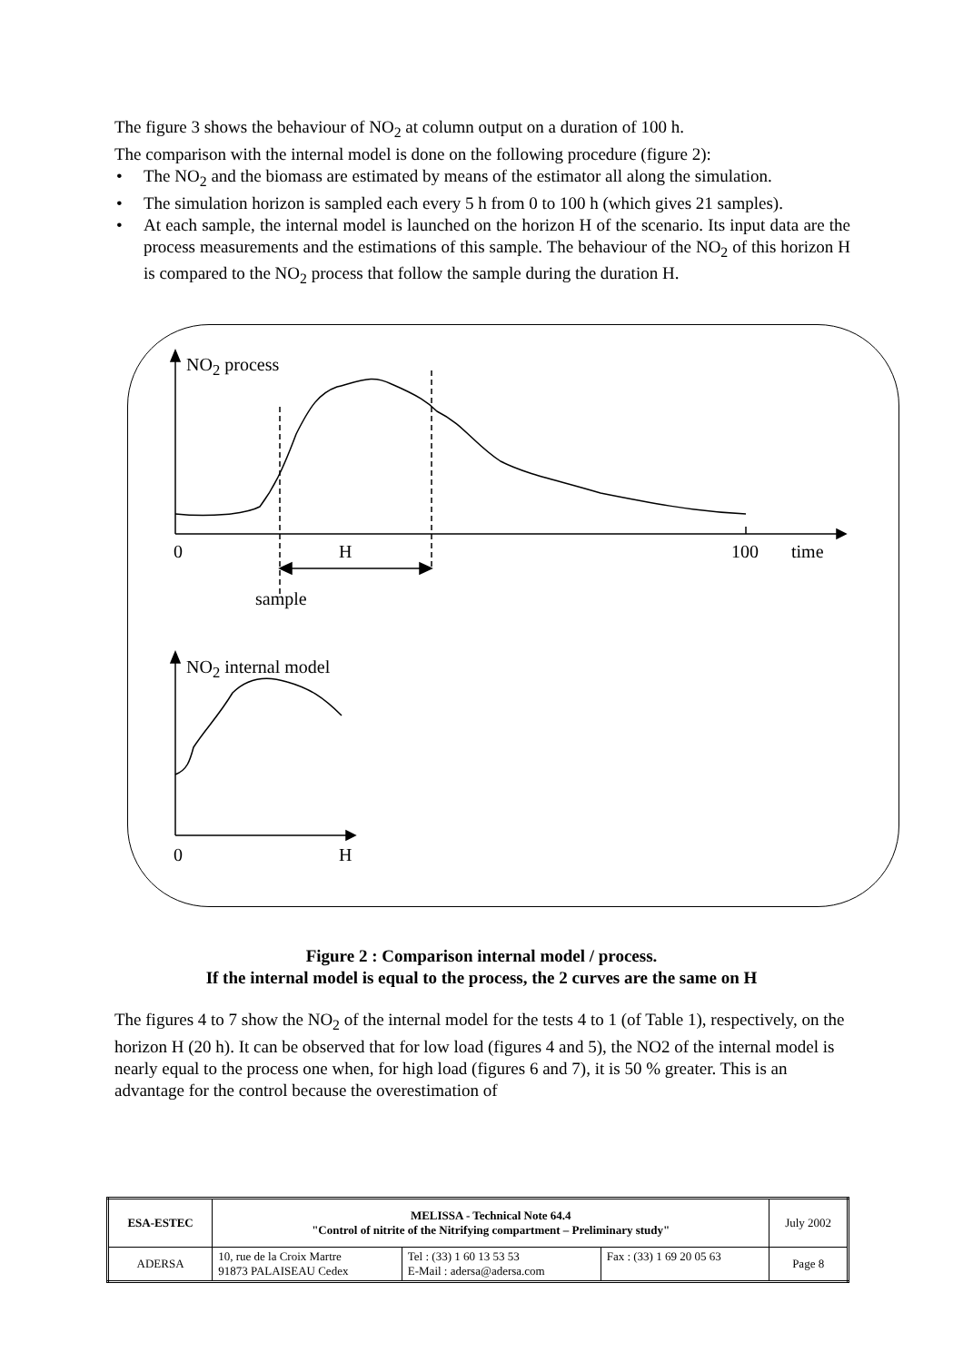The figure 3 shows the behaviour of NO<sub>2</sub> at column output on a duration of 100 h.
The comparison with the internal model is done on the following procedure (figure 2):
• The NO<sub>2</sub> and the biomass are estimated by means of the estimator all along the simulation.
• The simulation horizon is sampled each every 5 h from 0 to 100 h (which gives 21 samples).
• At each sample, the internal model is launched on the horizon H of the scenario. Its input data are the process measurements and the estimations of this sample. The behaviour of the NO<sub>2</sub> of this horizon H is compared to the NO<sub>2</sub> process that follow the sample during the duration H.
NO<sub>2</sub> process
0 H 100 time
sample
NO<sub>2</sub> internal model
0 H
Figure 2 : Comparison internal model / process.
If the internal model is equal to the process, the 2 curves are the same on H
The figures 4 to 7 show the NO<sub>2</sub> of the internal model for the tests 4 to 1 (of Table 1), respectively, on the horizon H (20 h). It can be observed that for low load (figures 4 and 5), the NO2 of the internal model is nearly equal to the process one when, for high load (figures 6 and 7), it is 50 % greater. This is an advantage for the control because the overestimation of
| ESA-ESTEC | MELISSA - Technical Note 64.4 "Control of nitrite of the Nitrifying compartment – Preliminary study" | | | July 2002 |
| ADERSA | 10, rue de la Croix Martre 91873 PALAISEAU Cedex | Tel : (33) 1 60 13 53 53 E-Mail : adersa@adersa.com | Fax : (33) 1 69 20 05 63 | Page 8 |